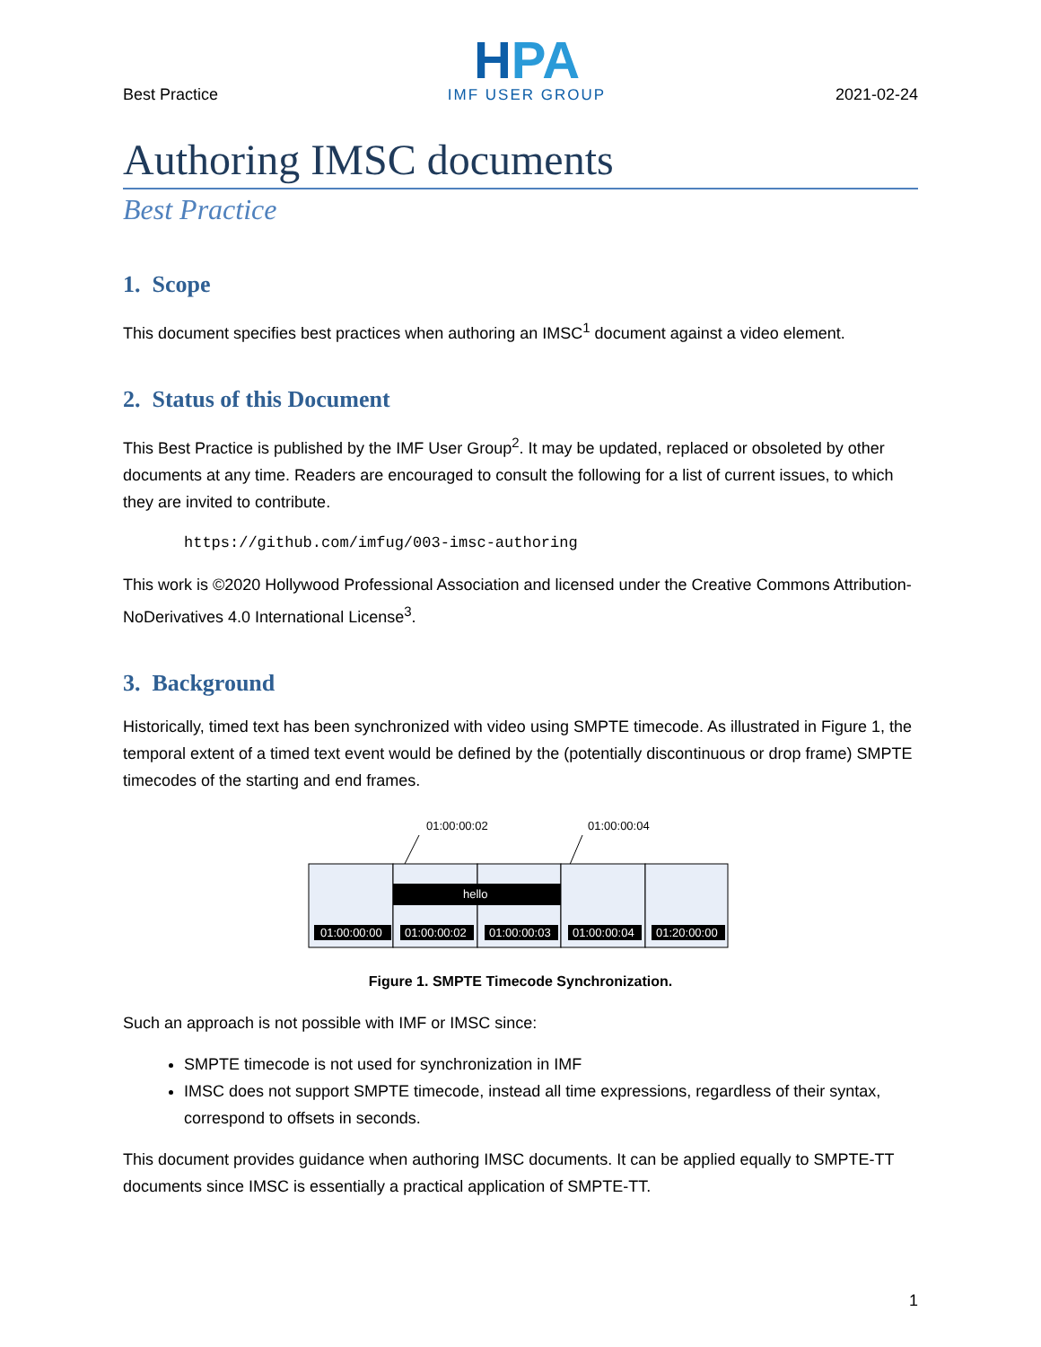Best Practice
HPA
IMF USER GROUP
2021-02-24
Authoring IMSC documents
Best Practice
1. Scope
This document specifies best practices when authoring an IMSC<sup>1</sup> document against a video element.
2. Status of this Document
This Best Practice is published by the IMF User Group<sup>2</sup>. It may be updated, replaced or obsoleted by other documents at any time. Readers are encouraged to consult the following for a list of current issues, to which they are invited to contribute.
https://github.com/imfug/003-imsc-authoring
This work is ©2020 Hollywood Professional Association and licensed under the Creative Commons Attribution-NoDerivatives 4.0 International License<sup>3</sup>.
3. Background
Historically, timed text has been synchronized with video using SMPTE timecode. As illustrated in Figure 1, the temporal extent of a timed text event would be defined by the (potentially discontinuous or drop frame) SMPTE timecodes of the starting and end frames.
01:00:00:02
01:00:00:04
hello
01:00:00:00
01:00:00:02
01:00:00:03
01:00:00:04
01:20:00:00
Figure 1. SMPTE Timecode Synchronization.
Such an approach is not possible with IMF or IMSC since:
SMPTE timecode is not used for synchronization in IMF
IMSC does not support SMPTE timecode, instead all time expressions, regardless of their syntax, correspond to offsets in seconds.
This document provides guidance when authoring IMSC documents. It can be applied equally to SMPTE-TT documents since IMSC is essentially a practical application of SMPTE-TT.
1